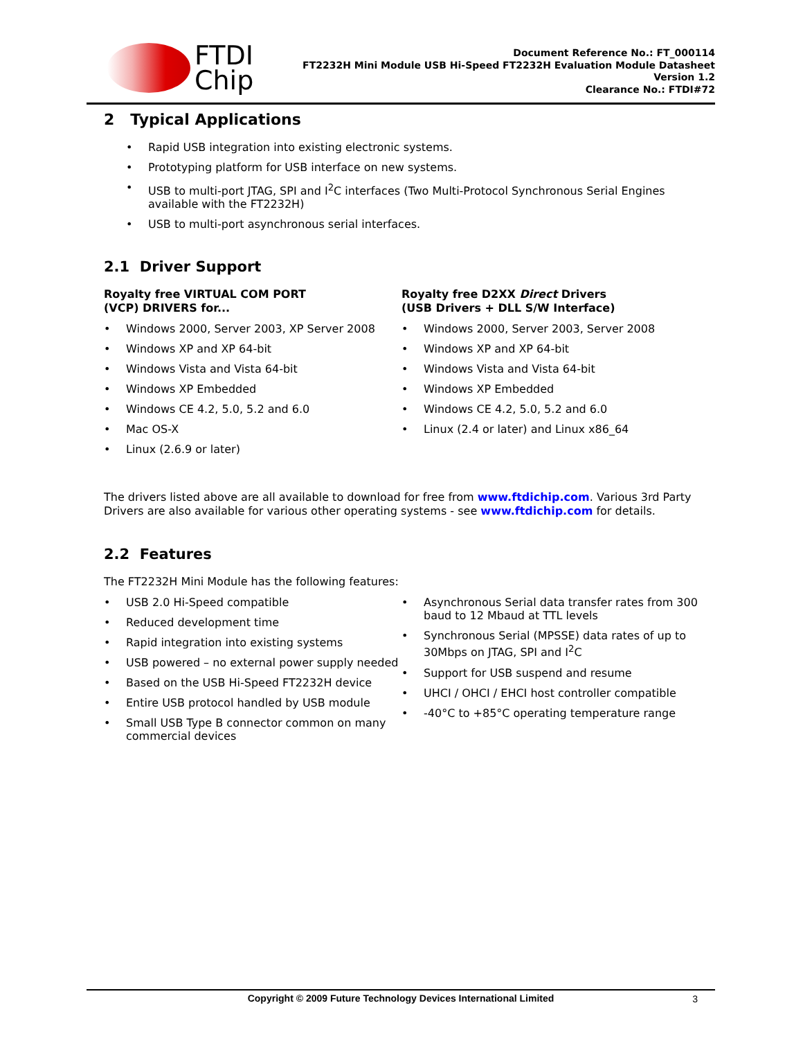FTDI
Chip
Document Reference No.: FT_000114
FT2232H Mini Module USB Hi-Speed FT2232H Evaluation Module Datasheet
Version 1.2
Clearance No.: FTDI#72
2 Typical Applications
Rapid USB integration into existing electronic systems.
Prototyping platform for USB interface on new systems.
USB to multi-port JTAG, SPI and I<sup>2</sup>C interfaces (Two Multi-Protocol Synchronous Serial Engines available with the FT2232H)
USB to multi-port asynchronous serial interfaces.
2.1 Driver Support
Royalty free VIRTUAL COM PORT
(VCP) DRIVERS for...
Windows 2000, Server 2003, XP Server 2008
Windows XP and XP 64-bit
Windows Vista and Vista 64-bit
Windows XP Embedded
Windows CE 4.2, 5.0, 5.2 and 6.0
Mac OS-X
Linux (2.6.9 or later)
Royalty free D2XX Direct Drivers
(USB Drivers + DLL S/W Interface)
Windows 2000, Server 2003, Server 2008
Windows XP and XP 64-bit
Windows Vista and Vista 64-bit
Windows XP Embedded
Windows CE 4.2, 5.0, 5.2 and 6.0
Linux (2.4 or later) and Linux x86_64
The drivers listed above are all available to download for free from www.ftdichip.com. Various 3rd Party Drivers are also available for various other operating systems - see www.ftdichip.com for details.
2.2 Features
The FT2232H Mini Module has the following features:
USB 2.0 Hi-Speed compatible
Reduced development time
Rapid integration into existing systems
USB powered – no external power supply needed
Based on the USB Hi-Speed FT2232H device
Entire USB protocol handled by USB module
Small USB Type B connector common on many commercial devices
Asynchronous Serial data transfer rates from 300 baud to 12 Mbaud at TTL levels
Synchronous Serial (MPSSE) data rates of up to 30Mbps on JTAG, SPI and I<sup>2</sup>C
Support for USB suspend and resume
UHCI / OHCI / EHCI host controller compatible
-40°C to +85°C operating temperature range
Copyright © 2009 Future Technology Devices International Limited 3